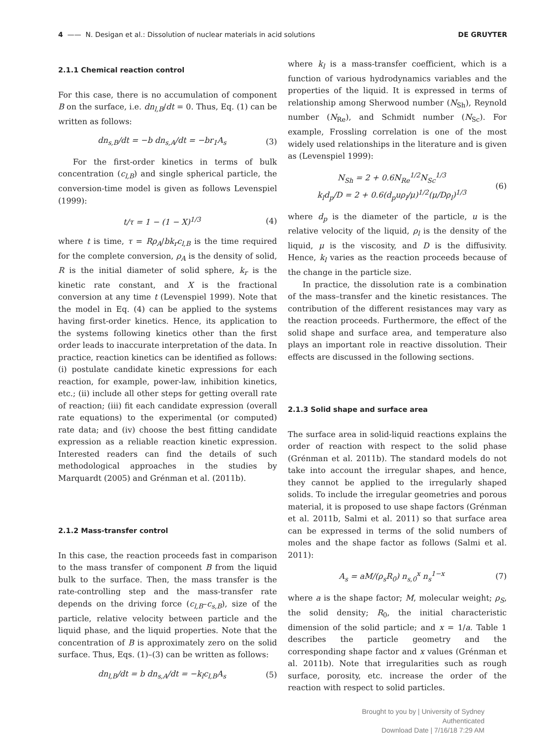4 —— N. Desigan et al.: Dissolution of nuclear materials in acid solutions
DE GRUYTER
2.1.1 Chemical reaction control
For this case, there is no accumulation of component B on the surface, i.e. dn<sub>l,B</sub>/dt = 0. Thus, Eq. (1) can be written as follows:
dn<sub>s,B</sub>/dt = −b dn<sub>s,A</sub>/dt = −br<sub>1</sub>A<sub>s</sub> (3)
For the first-order kinetics in terms of bulk concentration (c<sub>l,B</sub>) and single spherical particle, the conversion-time model is given as follows Levenspiel (1999):
t/τ = 1 − (1 − X)<sup>1/3</sup> (4)
where t is time, τ = Rρ<sub>A</sub>/bk<sub>r</sub>c<sub>l,B</sub> is the time required for the complete conversion, ρ<sub>A</sub> is the density of solid, R is the initial diameter of solid sphere, k<sub>r</sub> is the kinetic rate constant, and X is the fractional conversion at any time t (Levenspiel 1999). Note that the model in Eq. (4) can be applied to the systems having first-order kinetics. Hence, its application to the systems following kinetics other than the first order leads to inaccurate interpretation of the data. In practice, reaction kinetics can be identified as follows: (i) postulate candidate kinetic expressions for each reaction, for example, power-law, inhibition kinetics, etc.; (ii) include all other steps for getting overall rate of reaction; (iii) fit each candidate expression (overall rate equations) to the experimental (or computed) rate data; and (iv) choose the best fitting candidate expression as a reliable reaction kinetic expression. Interested readers can find the details of such methodological approaches in the studies by Marquardt (2005) and Grénman et al. (2011b).
2.1.2 Mass-transfer control
In this case, the reaction proceeds fast in comparison to the mass transfer of component B from the liquid bulk to the surface. Then, the mass transfer is the rate-controlling step and the mass-transfer rate depends on the driving force (c<sub>l,B</sub>–c<sub>s,B</sub>), size of the particle, relative velocity between particle and the liquid phase, and the liquid properties. Note that the concentration of B is approximately zero on the solid surface. Thus, Eqs. (1)–(3) can be written as follows:
dn<sub>l,B</sub>/dt = b dn<sub>s,A</sub>/dt = −k<sub>l</sub>c<sub>l,B</sub>A<sub>s</sub> (5)
where k<sub>l</sub> is a mass-transfer coefficient, which is a function of various hydrodynamics variables and the properties of the liquid. It is expressed in terms of relationship among Sherwood number (N<sub>Sh</sub>), Reynold number (N<sub>Re</sub>), and Schmidt number (N<sub>Sc</sub>). For example, Frossling correlation is one of the most widely used relationships in the literature and is given as (Levenspiel 1999):
N<sub>Sh</sub> = 2 + 0.6N<sub>Re</sub><sup>1/2</sup>N<sub>Sc</sub><sup>1/3</sup>
k<sub>l</sub>d<sub>p</sub>/D = 2 + 0.6(d<sub>p</sub>uρ<sub>l</sub>/μ)<sup>1/2</sup>(μ/Dρ<sub>l</sub>)<sup>1/3</sup> (6)
where d<sub>p</sub> is the diameter of the particle, u is the relative velocity of the liquid, ρ<sub>l</sub> is the density of the liquid, μ is the viscosity, and D is the diffusivity. Hence, k<sub>l</sub> varies as the reaction proceeds because of the change in the particle size.
In practice, the dissolution rate is a combination of the mass–transfer and the kinetic resistances. The contribution of the different resistances may vary as the reaction proceeds. Furthermore, the effect of the solid shape and surface area, and temperature also plays an important role in reactive dissolution. Their effects are discussed in the following sections.
2.1.3 Solid shape and surface area
The surface area in solid-liquid reactions explains the order of reaction with respect to the solid phase (Grénman et al. 2011b). The standard models do not take into account the irregular shapes, and hence, they cannot be applied to the irregularly shaped solids. To include the irregular geometries and porous material, it is proposed to use shape factors (Grénman et al. 2011b, Salmi et al. 2011) so that surface area can be expressed in terms of the solid numbers of moles and the shape factor as follows (Salmi et al. 2011):
A<sub>s</sub> = aM/(ρ<sub>s</sub>R<sub>0</sub>) n<sub>s,0</sub><sup>x</sup> n<sub>s</sub><sup>1−x</sup> (7)
where a is the shape factor; M, molecular weight; ρ<sub>S</sub>, the solid density; R<sub>0</sub>, the initial characteristic dimension of the solid particle; and x = 1/a. Table 1 describes the particle geometry and the corresponding shape factor and x values (Grénman et al. 2011b). Note that irregularities such as rough surface, porosity, etc. increase the order of the reaction with respect to solid particles.
Brought to you by | University of Sydney
Authenticated
Download Date | 7/16/18 7:29 AM